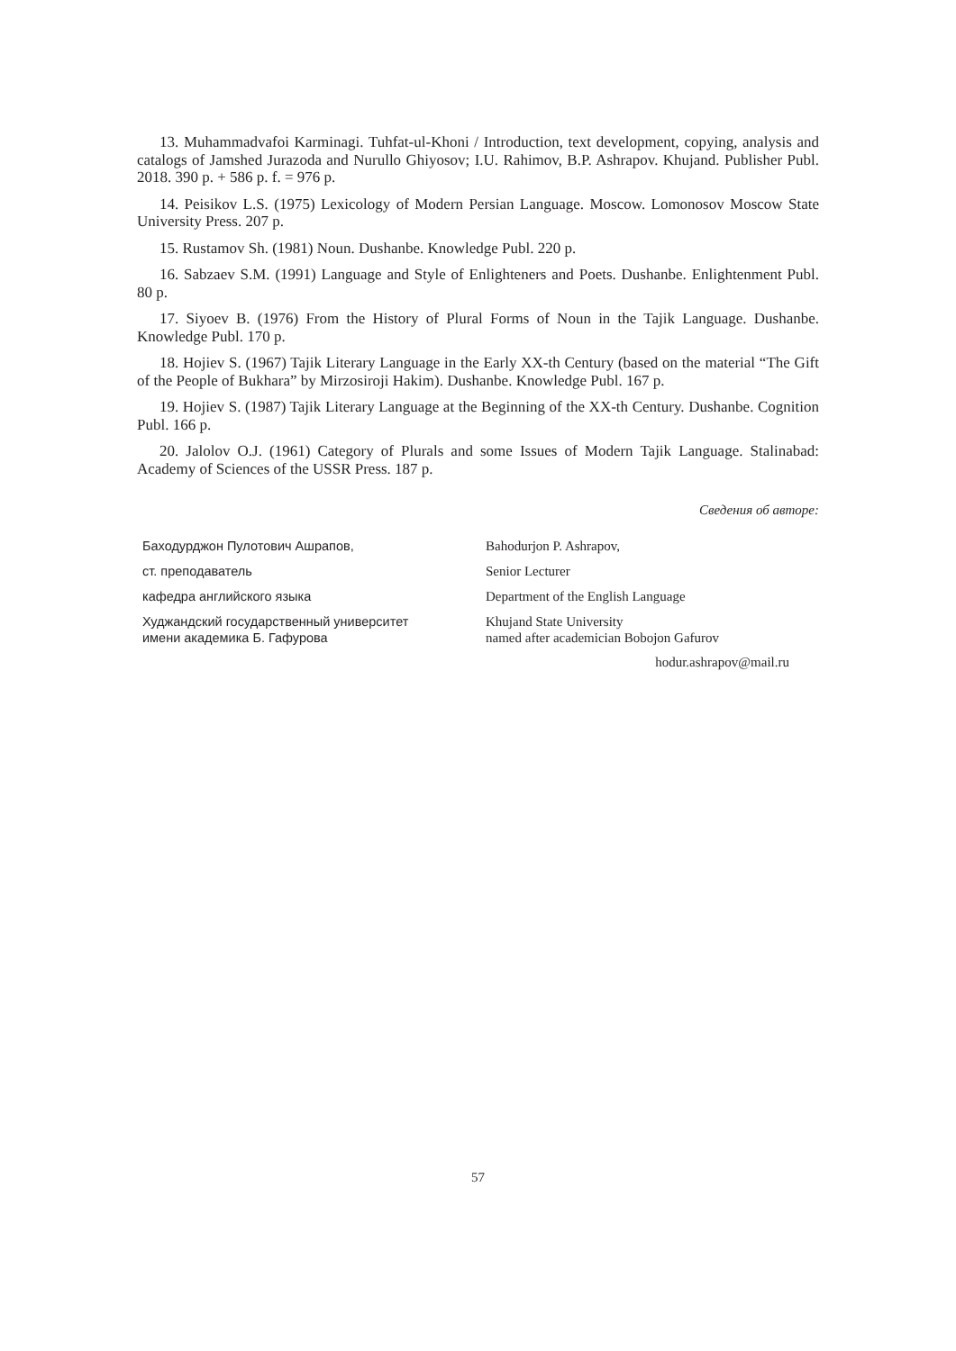13. Muhammadvafoi Karminagi. Tuhfat-ul-Khoni / Introduction, text development, copying, analysis and catalogs of Jamshed Jurazoda and Nurullo Ghiyosov; I.U. Rahimov, B.P. Ashrapov. Khujand. Publisher Publ. 2018. 390 p. + 586 p. f. = 976 p.
14. Peisikov L.S. (1975) Lexicology of Modern Persian Language. Moscow. Lomonosov Moscow State University Press. 207 p.
15. Rustamov Sh. (1981) Noun. Dushanbe. Knowledge Publ. 220 p.
16. Sabzaev S.M. (1991) Language and Style of Enlighteners and Poets. Dushanbe. Enlightenment Publ. 80 p.
17. Siyoev B. (1976) From the History of Plural Forms of Noun in the Tajik Language. Dushanbe. Knowledge Publ. 170 p.
18. Hojiev S. (1967) Tajik Literary Language in the Early XX-th Century (based on the material “The Gift of the People of Bukhara” by Mirzosiroji Hakim). Dushanbe. Knowledge Publ. 167 p.
19. Hojiev S. (1987) Tajik Literary Language at the Beginning of the XX-th Century. Dushanbe. Cognition Publ. 166 p.
20. Jalolov O.J. (1961) Category of Plurals and some Issues of Modern Tajik Language. Stalinabad: Academy of Sciences of the USSR Press. 187 p.
Сведения об авторе:
| Баходурджон Пулотович Ашрапов, | Bahodurjon P. Ashrapov, |
| ст. преподаватель | Senior Lecturer |
| кафедра английского языка | Department of the English Language |
| Худжандский государственный университет имени академика Б. Гафурова | Khujand State University named after academician Bobojon Gafurov |
hodur.ashrapov@mail.ru
57